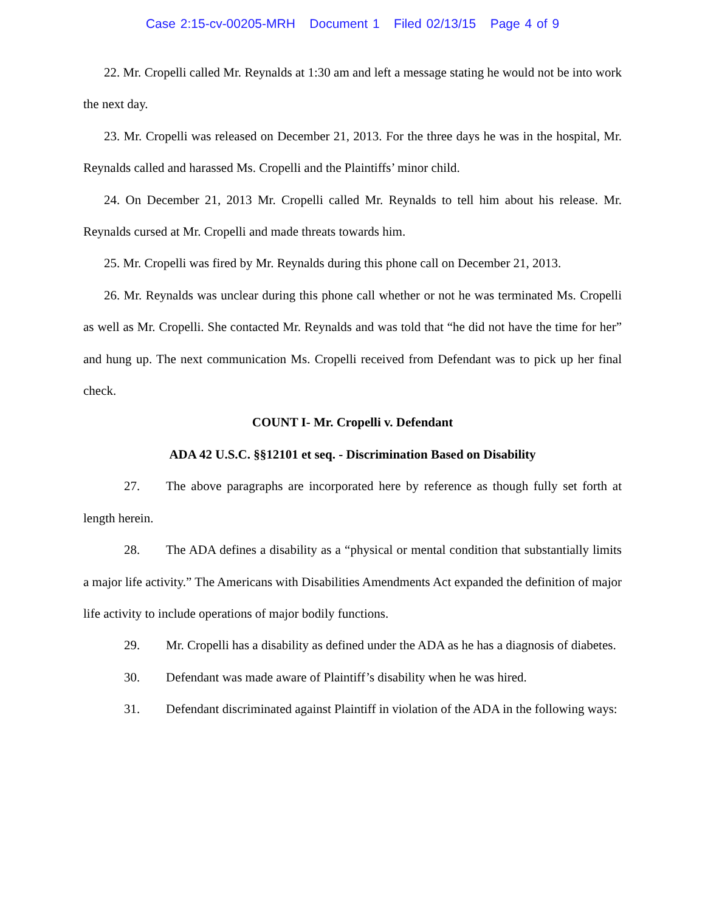Case 2:15-cv-00205-MRH Document 1 Filed 02/13/15 Page 4 of 9
22. Mr. Cropelli called Mr. Reynalds at 1:30 am and left a message stating he would not be into work the next day.
23. Mr. Cropelli was released on December 21, 2013. For the three days he was in the hospital, Mr. Reynalds called and harassed Ms. Cropelli and the Plaintiffs’ minor child.
24. On December 21, 2013 Mr. Cropelli called Mr. Reynalds to tell him about his release. Mr. Reynalds cursed at Mr. Cropelli and made threats towards him.
25. Mr. Cropelli was fired by Mr. Reynalds during this phone call on December 21, 2013.
26. Mr. Reynalds was unclear during this phone call whether or not he was terminated Ms. Cropelli as well as Mr. Cropelli. She contacted Mr. Reynalds and was told that “he did not have the time for her” and hung up. The next communication Ms. Cropelli received from Defendant was to pick up her final check.
COUNT I- Mr. Cropelli v. Defendant
ADA 42 U.S.C. §§12101 et seq. - Discrimination Based on Disability
27. The above paragraphs are incorporated here by reference as though fully set forth at length herein.
28. The ADA defines a disability as a “physical or mental condition that substantially limits a major life activity.” The Americans with Disabilities Amendments Act expanded the definition of major life activity to include operations of major bodily functions.
29. Mr. Cropelli has a disability as defined under the ADA as he has a diagnosis of diabetes.
30. Defendant was made aware of Plaintiff’s disability when he was hired.
31. Defendant discriminated against Plaintiff in violation of the ADA in the following ways: